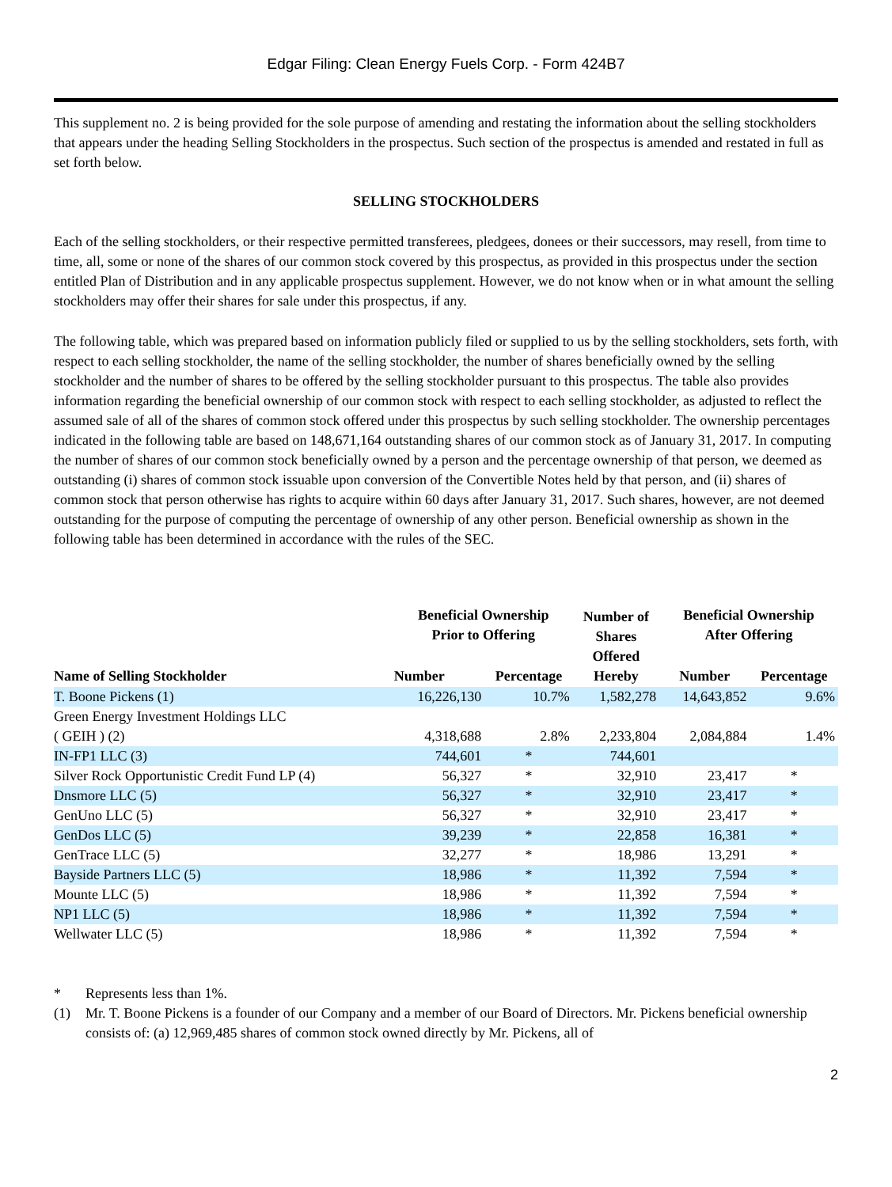Edgar Filing: Clean Energy Fuels Corp. - Form 424B7
This supplement no. 2 is being provided for the sole purpose of amending and restating the information about the selling stockholders that appears under the heading Selling Stockholders in the prospectus. Such section of the prospectus is amended and restated in full as set forth below.
SELLING STOCKHOLDERS
Each of the selling stockholders, or their respective permitted transferees, pledgees, donees or their successors, may resell, from time to time, all, some or none of the shares of our common stock covered by this prospectus, as provided in this prospectus under the section entitled Plan of Distribution and in any applicable prospectus supplement. However, we do not know when or in what amount the selling stockholders may offer their shares for sale under this prospectus, if any.
The following table, which was prepared based on information publicly filed or supplied to us by the selling stockholders, sets forth, with respect to each selling stockholder, the name of the selling stockholder, the number of shares beneficially owned by the selling stockholder and the number of shares to be offered by the selling stockholder pursuant to this prospectus. The table also provides information regarding the beneficial ownership of our common stock with respect to each selling stockholder, as adjusted to reflect the assumed sale of all of the shares of common stock offered under this prospectus by such selling stockholder. The ownership percentages indicated in the following table are based on 148,671,164 outstanding shares of our common stock as of January 31, 2017. In computing the number of shares of our common stock beneficially owned by a person and the percentage ownership of that person, we deemed as outstanding (i) shares of common stock issuable upon conversion of the Convertible Notes held by that person, and (ii) shares of common stock that person otherwise has rights to acquire within 60 days after January 31, 2017. Such shares, however, are not deemed outstanding for the purpose of computing the percentage of ownership of any other person. Beneficial ownership as shown in the following table has been determined in accordance with the rules of the SEC.
| Name of Selling Stockholder | Beneficial Ownership Prior to Offering | | Number of Shares Offered Hereby | Beneficial Ownership After Offering | |
| --- | --- | --- | --- | --- | --- |
| | Number | Percentage | | Number | Percentage |
| T. Boone Pickens (1) | 16,226,130 | 10.7% | 1,582,278 | 14,643,852 | 9.6% |
| Green Energy Investment Holdings LLC ( GEIH ) (2) | 4,318,688 | 2.8% | 2,233,804 | 2,084,884 | 1.4% |
| IN-FP1 LLC (3) | 744,601 | * | 744,601 | | |
| Silver Rock Opportunistic Credit Fund LP (4) | 56,327 | * | 32,910 | 23,417 | * |
| Dnsmore LLC (5) | 56,327 | * | 32,910 | 23,417 | * |
| GenUno LLC (5) | 56,327 | * | 32,910 | 23,417 | * |
| GenDos LLC (5) | 39,239 | * | 22,858 | 16,381 | * |
| GenTrace LLC (5) | 32,277 | * | 18,986 | 13,291 | * |
| Bayside Partners LLC (5) | 18,986 | * | 11,392 | 7,594 | * |
| Mounte LLC (5) | 18,986 | * | 11,392 | 7,594 | * |
| NP1 LLC (5) | 18,986 | * | 11,392 | 7,594 | * |
| Wellwater LLC (5) | 18,986 | * | 11,392 | 7,594 | * |
* Represents less than 1%.
(1) Mr. T. Boone Pickens is a founder of our Company and a member of our Board of Directors. Mr. Pickens beneficial ownership consists of: (a) 12,969,485 shares of common stock owned directly by Mr. Pickens, all of
2